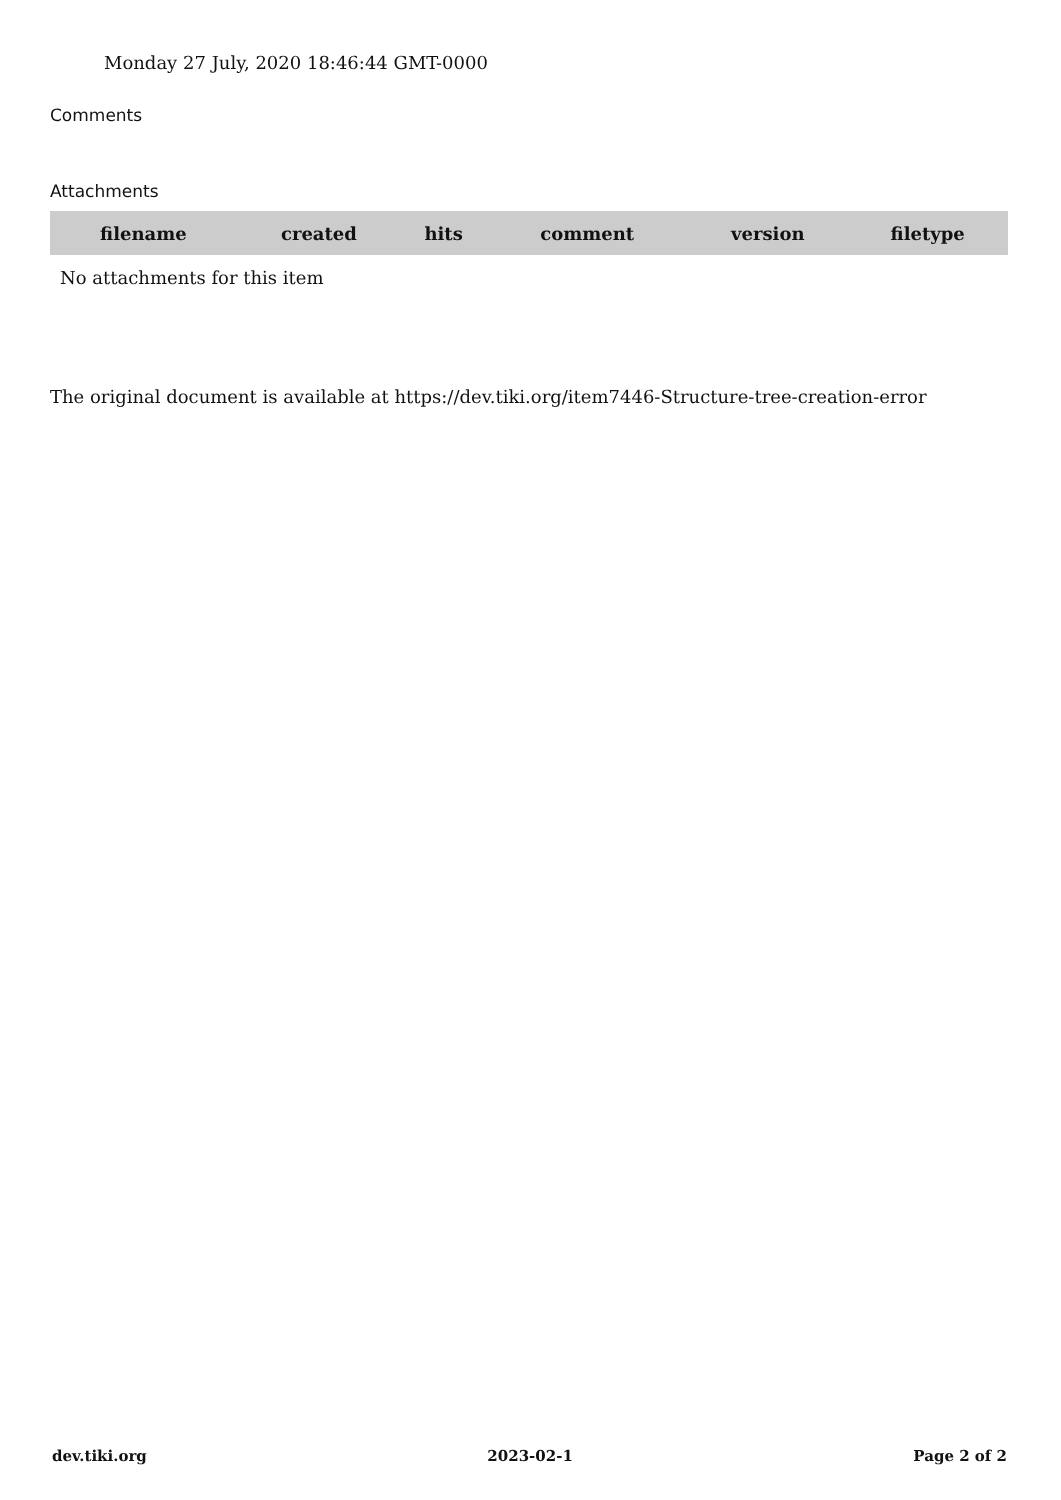Monday 27 July, 2020 18:46:44 GMT-0000
Comments
Attachments
| filename | created | hits | comment | version | filetype |
| --- | --- | --- | --- | --- | --- |
| No attachments for this item | | | | | |
The original document is available at https://dev.tiki.org/item7446-Structure-tree-creation-error
dev.tiki.org 2023-02-1 Page 2 of 2